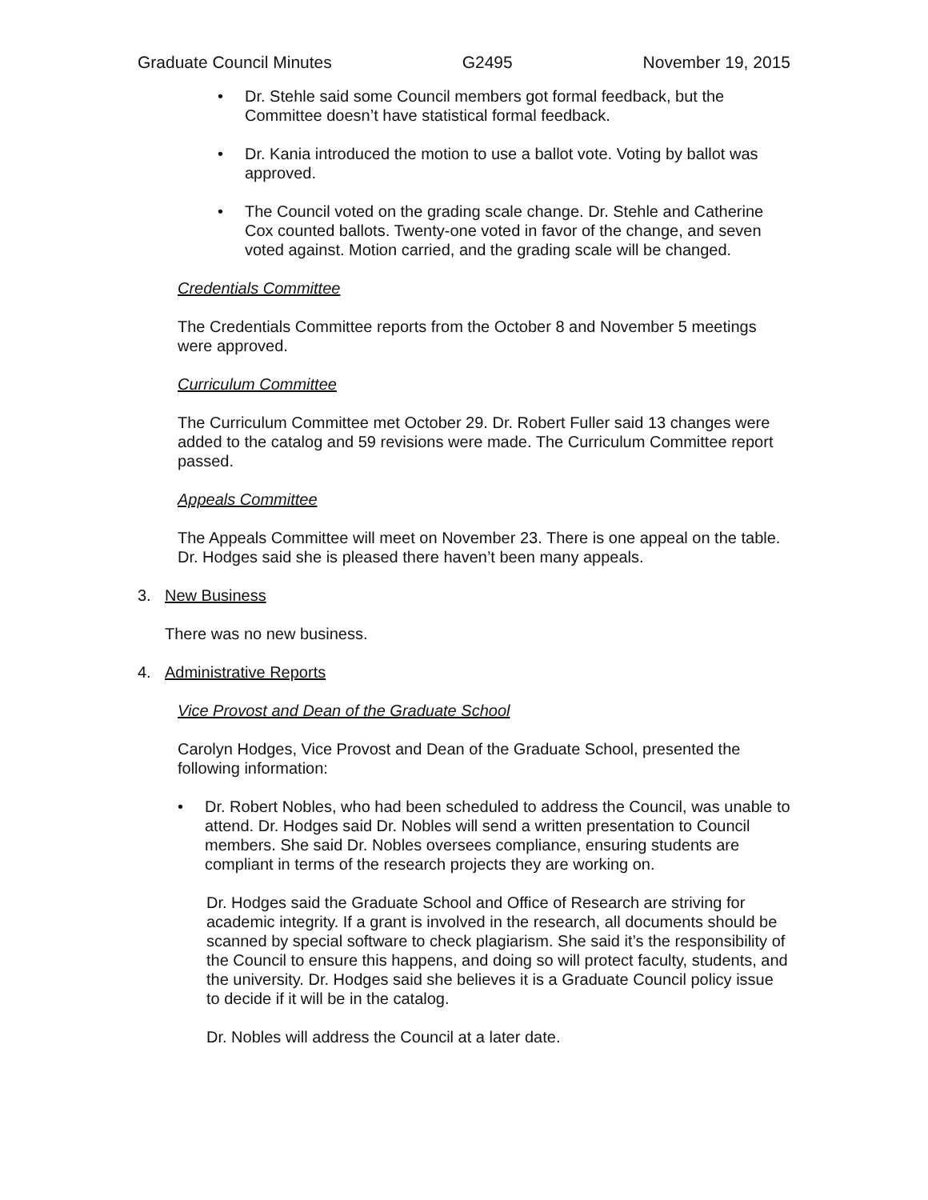Graduate Council Minutes G2495 November 19, 2015
• Dr. Stehle said some Council members got formal feedback, but the Committee doesn’t have statistical formal feedback.
• Dr. Kania introduced the motion to use a ballot vote. Voting by ballot was approved.
• The Council voted on the grading scale change. Dr. Stehle and Catherine Cox counted ballots. Twenty-one voted in favor of the change, and seven voted against. Motion carried, and the grading scale will be changed.
Credentials Committee
The Credentials Committee reports from the October 8 and November 5 meetings were approved.
Curriculum Committee
The Curriculum Committee met October 29. Dr. Robert Fuller said 13 changes were added to the catalog and 59 revisions were made. The Curriculum Committee report passed.
Appeals Committee
The Appeals Committee will meet on November 23. There is one appeal on the table. Dr. Hodges said she is pleased there haven’t been many appeals.
3. New Business
There was no new business.
4. Administrative Reports
Vice Provost and Dean of the Graduate School
Carolyn Hodges, Vice Provost and Dean of the Graduate School, presented the following information:
• Dr. Robert Nobles, who had been scheduled to address the Council, was unable to attend. Dr. Hodges said Dr. Nobles will send a written presentation to Council members. She said Dr. Nobles oversees compliance, ensuring students are compliant in terms of the research projects they are working on.
Dr. Hodges said the Graduate School and Office of Research are striving for academic integrity. If a grant is involved in the research, all documents should be scanned by special software to check plagiarism. She said it’s the responsibility of the Council to ensure this happens, and doing so will protect faculty, students, and the university. Dr. Hodges said she believes it is a Graduate Council policy issue to decide if it will be in the catalog.
Dr. Nobles will address the Council at a later date.